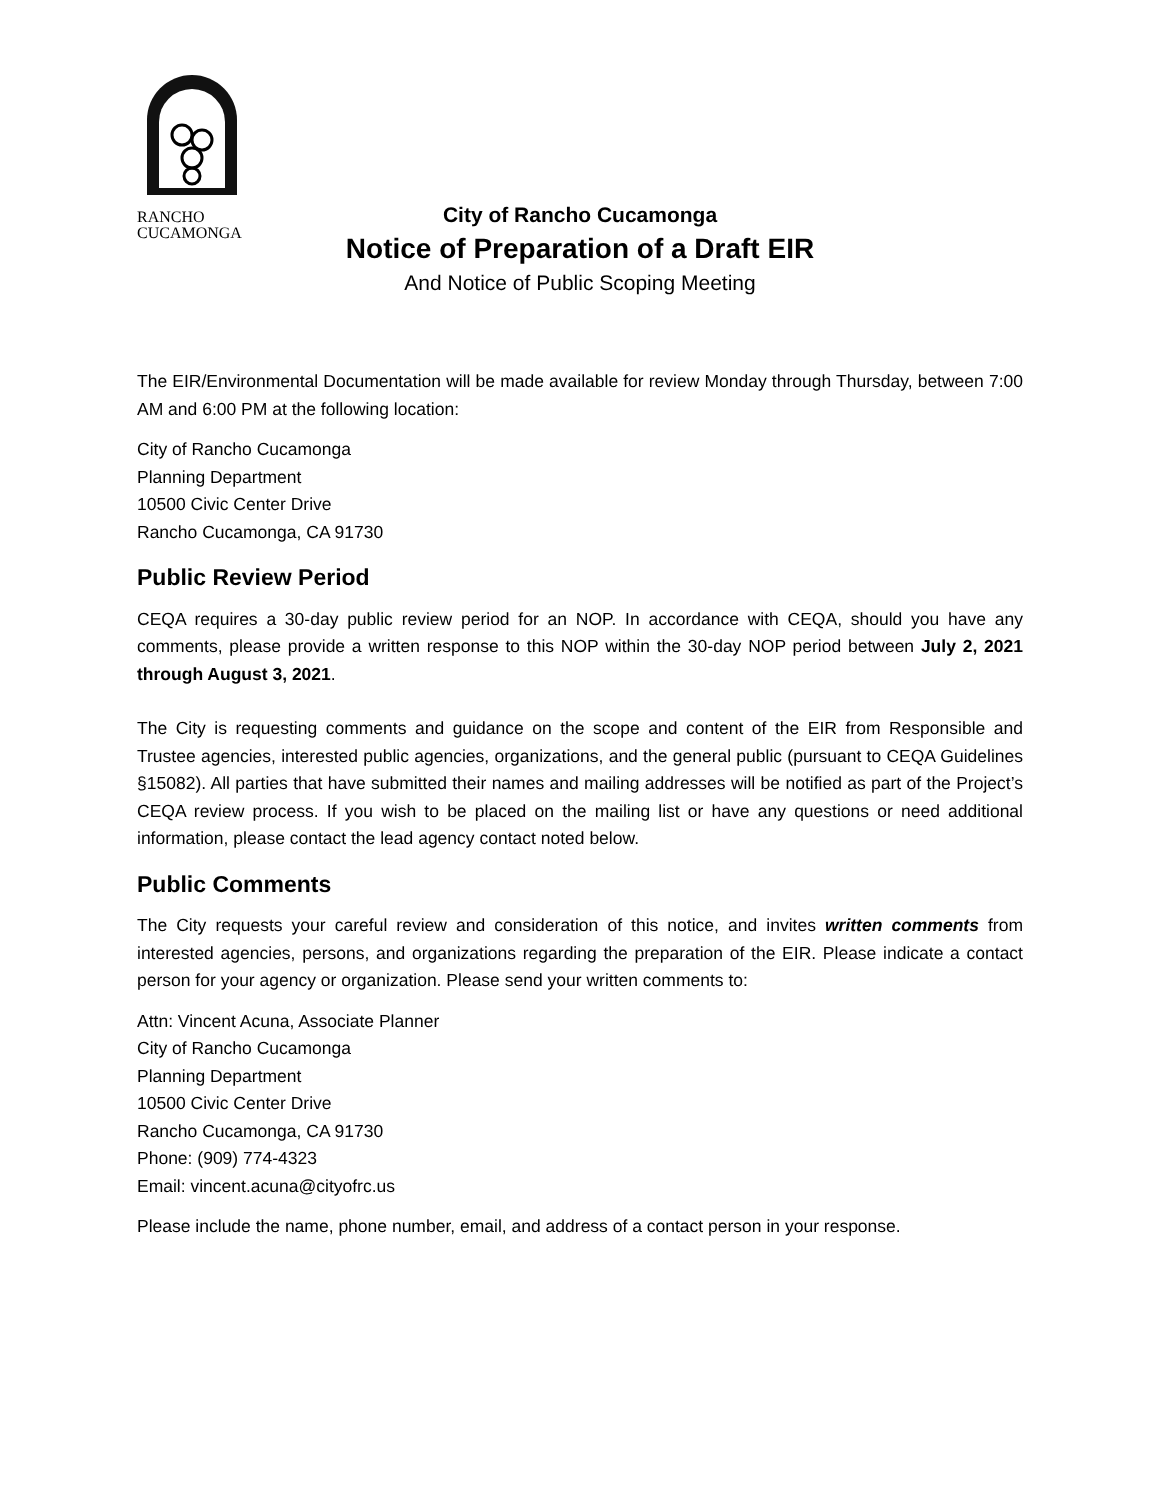RANCHO
CUCAMONGA
City of Rancho Cucamonga
Notice of Preparation of a Draft EIR
And Notice of Public Scoping Meeting
The EIR/Environmental Documentation will be made available for review Monday through Thursday, between 7:00 AM and 6:00 PM at the following location:
City of Rancho Cucamonga
Planning Department
10500 Civic Center Drive
Rancho Cucamonga, CA 91730
Public Review Period
CEQA requires a 30-day public review period for an NOP. In accordance with CEQA, should you have any comments, please provide a written response to this NOP within the 30-day NOP period between July 2, 2021 through August 3, 2021.
The City is requesting comments and guidance on the scope and content of the EIR from Responsible and Trustee agencies, interested public agencies, organizations, and the general public (pursuant to CEQA Guidelines §15082). All parties that have submitted their names and mailing addresses will be notified as part of the Project’s CEQA review process. If you wish to be placed on the mailing list or have any questions or need additional information, please contact the lead agency contact noted below.
Public Comments
The City requests your careful review and consideration of this notice, and invites written comments from interested agencies, persons, and organizations regarding the preparation of the EIR. Please indicate a contact person for your agency or organization. Please send your written comments to:
Attn: Vincent Acuna, Associate Planner
City of Rancho Cucamonga
Planning Department
10500 Civic Center Drive
Rancho Cucamonga, CA 91730
Phone: (909) 774-4323
Email: vincent.acuna@cityofrc.us
Please include the name, phone number, email, and address of a contact person in your response.